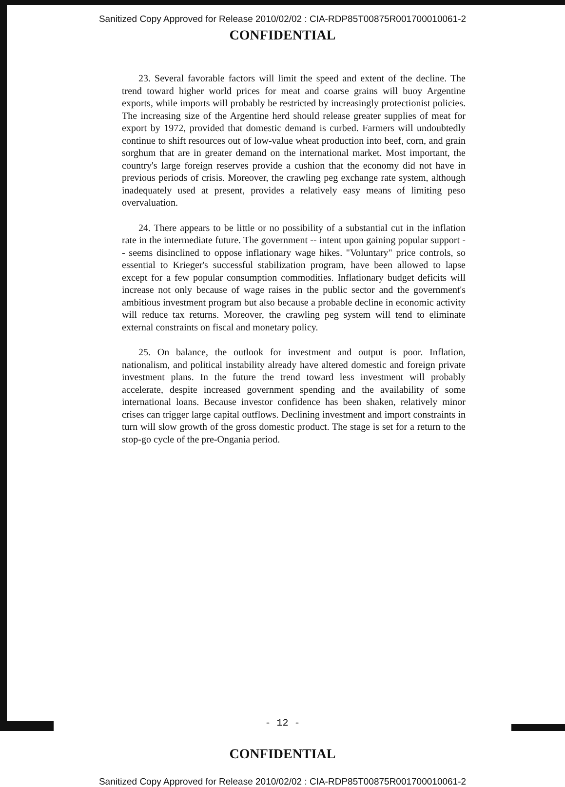Sanitized Copy Approved for Release 2010/02/02 : CIA-RDP85T00875R001700010061-2
CONFIDENTIAL
23. Several favorable factors will limit the speed and extent of the decline. The trend toward higher world prices for meat and coarse grains will buoy Argentine exports, while imports will probably be restricted by increasingly protectionist policies. The increasing size of the Argentine herd should release greater supplies of meat for export by 1972, provided that domestic demand is curbed. Farmers will undoubtedly continue to shift resources out of low-value wheat production into beef, corn, and grain sorghum that are in greater demand on the international market. Most important, the country's large foreign reserves provide a cushion that the economy did not have in previous periods of crisis. Moreover, the crawling peg exchange rate system, although inadequately used at present, provides a relatively easy means of limiting peso overvaluation.
24. There appears to be little or no possibility of a substantial cut in the inflation rate in the intermediate future. The government -- intent upon gaining popular support -- seems disinclined to oppose inflationary wage hikes. "Voluntary" price controls, so essential to Krieger's successful stabilization program, have been allowed to lapse except for a few popular consumption commodities. Inflationary budget deficits will increase not only because of wage raises in the public sector and the government's ambitious investment program but also because a probable decline in economic activity will reduce tax returns. Moreover, the crawling peg system will tend to eliminate external constraints on fiscal and monetary policy.
25. On balance, the outlook for investment and output is poor. Inflation, nationalism, and political instability already have altered domestic and foreign private investment plans. In the future the trend toward less investment will probably accelerate, despite increased government spending and the availability of some international loans. Because investor confidence has been shaken, relatively minor crises can trigger large capital outflows. Declining investment and import constraints in turn will slow growth of the gross domestic product. The stage is set for a return to the stop-go cycle of the pre-Ongania period.
- 12 -
CONFIDENTIAL
Sanitized Copy Approved for Release 2010/02/02 : CIA-RDP85T00875R001700010061-2